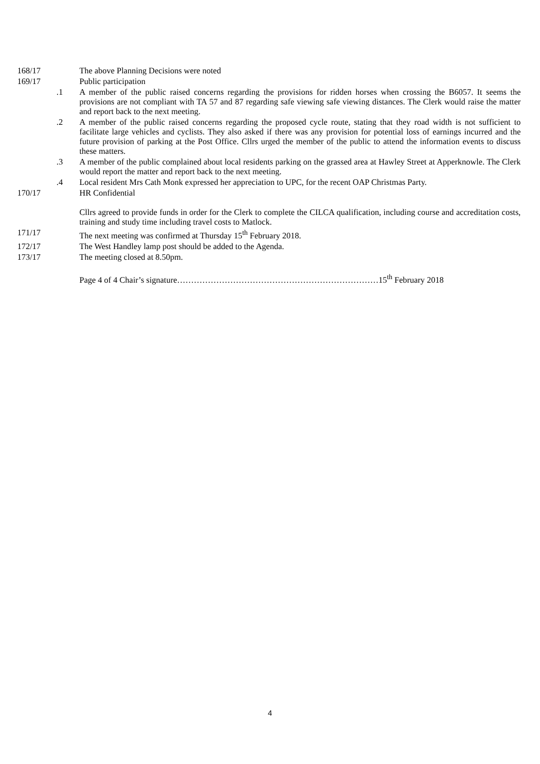168/17 The above Planning Decisions were noted
169/17 Public participation
.1 A member of the public raised concerns regarding the provisions for ridden horses when crossing the B6057. It seems the provisions are not compliant with TA 57 and 87 regarding safe viewing safe viewing distances. The Clerk would raise the matter and report back to the next meeting.
.2 A member of the public raised concerns regarding the proposed cycle route, stating that they road width is not sufficient to facilitate large vehicles and cyclists. They also asked if there was any provision for potential loss of earnings incurred and the future provision of parking at the Post Office. Cllrs urged the member of the public to attend the information events to discuss these matters.
.3 A member of the public complained about local residents parking on the grassed area at Hawley Street at Apperknowle. The Clerk would report the matter and report back to the next meeting.
.4 Local resident Mrs Cath Monk expressed her appreciation to UPC, for the recent OAP Christmas Party.
170/17 HR Confidential
Cllrs agreed to provide funds in order for the Clerk to complete the CILCA qualification, including course and accreditation costs, training and study time including travel costs to Matlock.
171/17 The next meeting was confirmed at Thursday 15<sup>th</sup> February 2018.
172/17 The West Handley lamp post should be added to the Agenda.
173/17 The meeting closed at 8.50pm.
Page 4 of 4 Chair’s signature………………………………………………………………15<sup>th</sup> February 2018
4